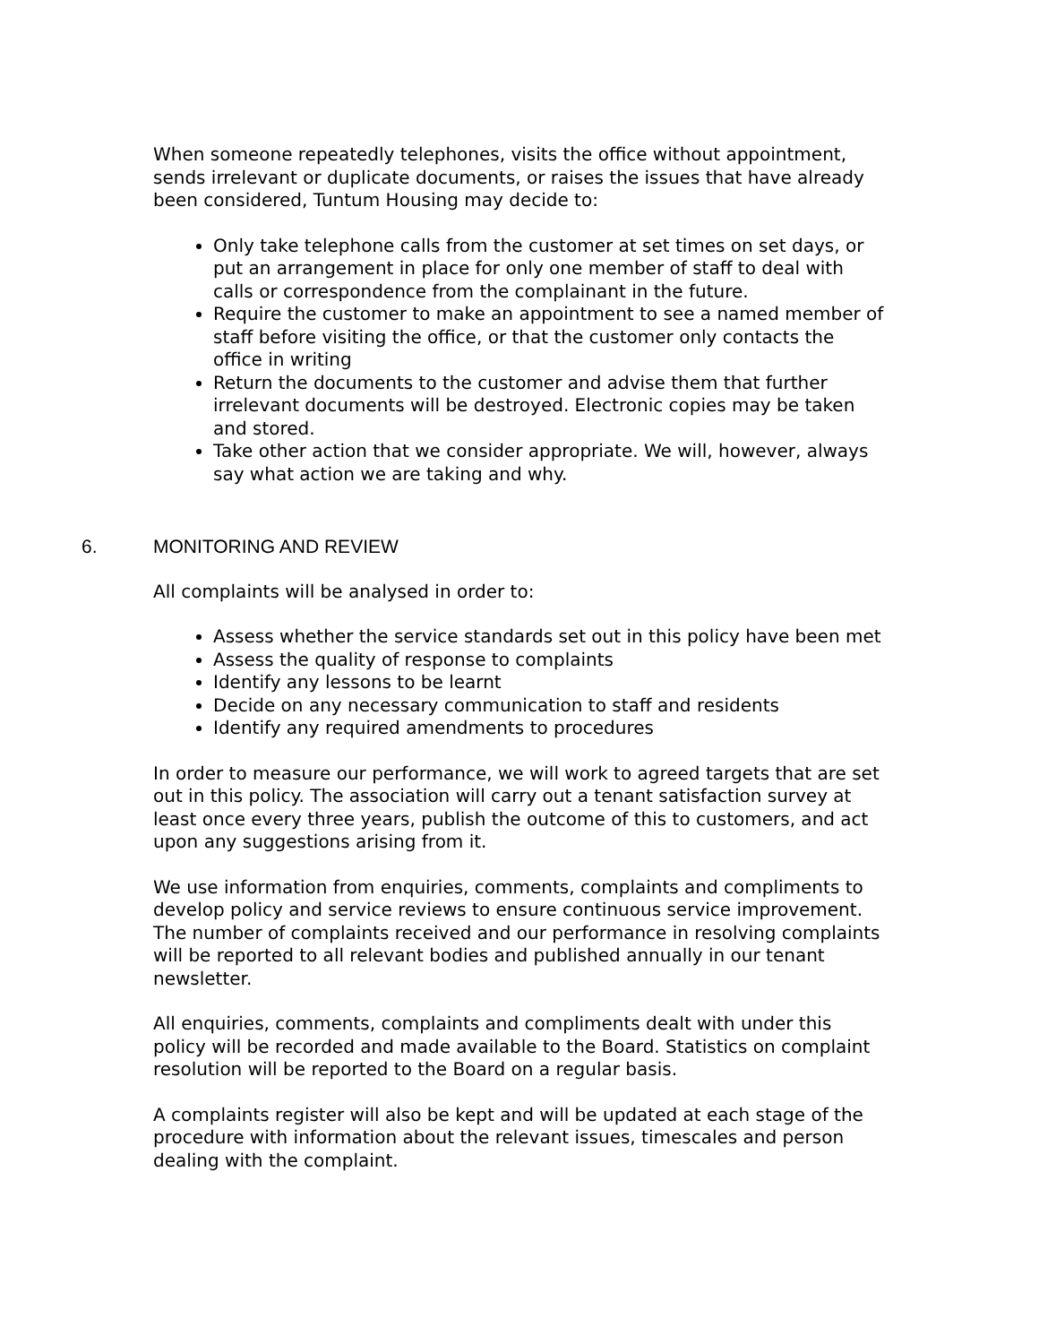When someone repeatedly telephones, visits the office without appointment, sends irrelevant or duplicate documents, or raises the issues that have already been considered, Tuntum Housing may decide to:
Only take telephone calls from the customer at set times on set days, or put an arrangement in place for only one member of staff to deal with calls or correspondence from the complainant in the future.
Require the customer to make an appointment to see a named member of staff before visiting the office, or that the customer only contacts the office in writing
Return the documents to the customer and advise them that further irrelevant documents will be destroyed. Electronic copies may be taken and stored.
Take other action that we consider appropriate. We will, however, always say what action we are taking and why.
6. MONITORING AND REVIEW
All complaints will be analysed in order to:
Assess whether the service standards set out in this policy have been met
Assess the quality of response to complaints
Identify any lessons to be learnt
Decide on any necessary communication to staff and residents
Identify any required amendments to procedures
In order to measure our performance, we will work to agreed targets that are set out in this policy. The association will carry out a tenant satisfaction survey at least once every three years, publish the outcome of this to customers, and act upon any suggestions arising from it.
We use information from enquiries, comments, complaints and compliments to develop policy and service reviews to ensure continuous service improvement. The number of complaints received and our performance in resolving complaints will be reported to all relevant bodies and published annually in our tenant newsletter.
All enquiries, comments, complaints and compliments dealt with under this policy will be recorded and made available to the Board. Statistics on complaint resolution will be reported to the Board on a regular basis.
A complaints register will also be kept and will be updated at each stage of the procedure with information about the relevant issues, timescales and person dealing with the complaint.